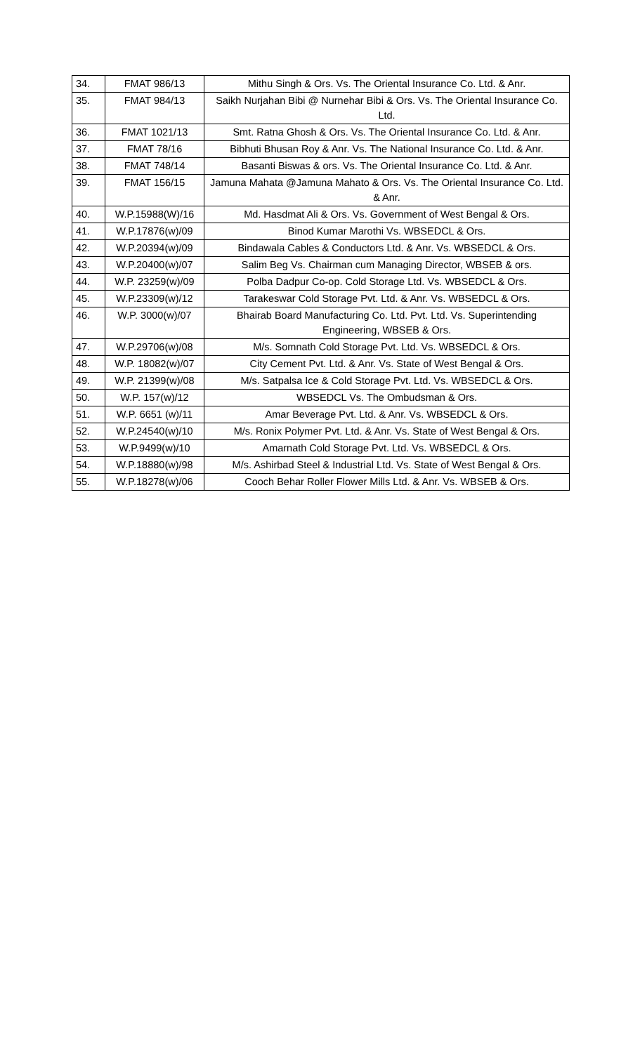| 34. | FMAT 986/13 | Mithu Singh & Ors. Vs. The Oriental Insurance Co. Ltd. & Anr. |
| 35. | FMAT 984/13 | Saikh Nurjahan Bibi @ Nurnehar Bibi & Ors. Vs. The Oriental Insurance Co. Ltd. |
| 36. | FMAT 1021/13 | Smt. Ratna Ghosh & Ors. Vs. The Oriental Insurance Co. Ltd. & Anr. |
| 37. | FMAT 78/16 | Bibhuti Bhusan Roy & Anr. Vs. The National Insurance Co. Ltd. & Anr. |
| 38. | FMAT 748/14 | Basanti Biswas & ors. Vs. The Oriental Insurance Co. Ltd. & Anr. |
| 39. | FMAT 156/15 | Jamuna Mahata @Jamuna Mahato & Ors. Vs. The Oriental Insurance Co. Ltd. & Anr. |
| 40. | W.P.15988(W)/16 | Md. Hasdmat Ali & Ors. Vs. Government of West Bengal & Ors. |
| 41. | W.P.17876(w)/09 | Binod Kumar Marothi Vs. WBSEDCL & Ors. |
| 42. | W.P.20394(w)/09 | Bindawala Cables & Conductors Ltd. & Anr. Vs. WBSEDCL & Ors. |
| 43. | W.P.20400(w)/07 | Salim Beg Vs. Chairman cum Managing Director, WBSEB & ors. |
| 44. | W.P. 23259(w)/09 | Polba Dadpur Co-op. Cold Storage Ltd. Vs. WBSEDCL & Ors. |
| 45. | W.P.23309(w)/12 | Tarakeswar Cold Storage Pvt. Ltd. & Anr. Vs. WBSEDCL & Ors. |
| 46. | W.P. 3000(w)/07 | Bhairab Board Manufacturing Co. Ltd. Pvt. Ltd. Vs. Superintending Engineering, WBSEB & Ors. |
| 47. | W.P.29706(w)/08 | M/s. Somnath Cold Storage Pvt. Ltd. Vs. WBSEDCL & Ors. |
| 48. | W.P. 18082(w)/07 | City Cement Pvt. Ltd. & Anr. Vs. State of West Bengal & Ors. |
| 49. | W.P. 21399(w)/08 | M/s. Satpalsa Ice & Cold Storage Pvt. Ltd. Vs. WBSEDCL & Ors. |
| 50. | W.P. 157(w)/12 | WBSEDCL Vs. The Ombudsman & Ors. |
| 51. | W.P. 6651 (w)/11 | Amar Beverage Pvt. Ltd. & Anr. Vs. WBSEDCL & Ors. |
| 52. | W.P.24540(w)/10 | M/s. Ronix Polymer Pvt. Ltd. & Anr. Vs. State of West Bengal & Ors. |
| 53. | W.P.9499(w)/10 | Amarnath Cold Storage Pvt. Ltd. Vs. WBSEDCL & Ors. |
| 54. | W.P.18880(w)/98 | M/s. Ashirbad Steel & Industrial Ltd. Vs. State of West Bengal & Ors. |
| 55. | W.P.18278(w)/06 | Cooch Behar Roller Flower Mills Ltd. & Anr. Vs. WBSEB & Ors. |